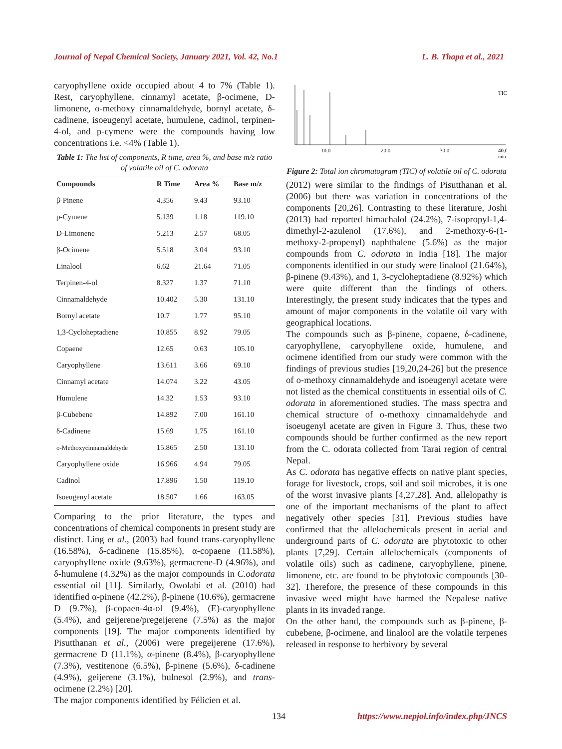Journal of Nepal Chemical Society, January 2021, Vol. 42, No.1 L. B. Thapa et al., 2021
caryophyllene oxide occupied about 4 to 7% (Table 1). Rest, caryophyllene, cinnamyl acetate, β-ocimene, D-limonene, o-methoxy cinnamaldehyde, bornyl acetate, δ-cadinene, isoeugenyl acetate, humulene, cadinol, terpinen-4-ol, and p-cymene were the compounds having low concentrations i.e. <4% (Table 1).
Table 1: The list of components, R time, area %, and base m/z ratio of volatile oil of C. odorata
| Compounds | R Time | Area % | Base m/z |
| --- | --- | --- | --- |
| β-Pinene | 4.356 | 9.43 | 93.10 |
| p-Cymene | 5.139 | 1.18 | 119.10 |
| D-Limonene | 5.213 | 2.57 | 68.05 |
| β-Ocimene | 5.518 | 3.04 | 93.10 |
| Linalool | 6.62 | 21.64 | 71.05 |
| Terpinen-4-ol | 8.327 | 1.37 | 71.10 |
| Cinnamaldehyde | 10.402 | 5.30 | 131.10 |
| Bornyl acetate | 10.7 | 1.77 | 95.10 |
| 1,3-Cycloheptadiene | 10.855 | 8.92 | 79.05 |
| Copaene | 12.65 | 0.63 | 105.10 |
| Caryophyllene | 13.611 | 3.66 | 69.10 |
| Cinnamyl acetate | 14.074 | 3.22 | 43.05 |
| Humulene | 14.32 | 1.53 | 93.10 |
| β-Cubebene | 14.892 | 7.00 | 161.10 |
| δ-Cadinene | 15.69 | 1.75 | 161.10 |
| o-Methoxycinnamaldehyde | 15.865 | 2.50 | 131.10 |
| Caryophyllene oxide | 16.966 | 4.94 | 79.05 |
| Cadinol | 17.896 | 1.50 | 119.10 |
| Isoeugenyl acetate | 18.507 | 1.66 | 163.05 |
Comparing to the prior literature, the types and concentrations of chemical components in present study are distinct. Ling et al., (2003) had found trans-caryophyllene (16.58%), δ-cadinene (15.85%), α-copaene (11.58%), caryophyllene oxide (9.63%), germacrene-D (4.96%), and δ-humulene (4.32%) as the major compounds in C.odorata essential oil [11]. Similarly, Owolabi et al. (2010) had identified α-pinene (42.2%), β-pinene (10.6%), germacrene D (9.7%), β-copaen-4α-ol (9.4%), (E)-caryophyllene (5.4%), and geijerene/pregeijerene (7.5%) as the major components [19]. The major components identified by Pisutthanan et al., (2006) were pregeijerene (17.6%), germacrene D (11.1%), α-pinene (8.4%), β-caryophyllene (7.3%), vestitenone (6.5%), β-pinene (5.6%), δ-cadinene (4.9%), geijerene (3.1%), bulnesol (2.9%), and trans-ocimene (2.2%) [20].
The major components identified by Félicien et al.
10.0
20.0
30.0
40.0
min
TIC
Figure 2: Total ion chromatogram (TIC) of volatile oil of C. odorata
(2012) were similar to the findings of Pisutthanan et al. (2006) but there was variation in concentrations of the components [20,26]. Contrasting to these literature, Joshi (2013) had reported himachalol (24.2%), 7-isopropyl-1,4-dimethyl-2-azulenol (17.6%), and 2-methoxy-6-(1-methoxy-2-propenyl) naphthalene (5.6%) as the major compounds from C. odorata in India [18]. The major components identified in our study were linalool (21.64%), β-pinene (9.43%), and 1, 3-cycloheptadiene (8.92%) which were quite different than the findings of others. Interestingly, the present study indicates that the types and amount of major components in the volatile oil vary with geographical locations.
The compounds such as β-pinene, copaene, δ-cadinene, caryophyllene, caryophyllene oxide, humulene, and ocimene identified from our study were common with the findings of previous studies [19,20,24-26] but the presence of o-methoxy cinnamaldehyde and isoeugenyl acetate were not listed as the chemical constituents in essential oils of C. odorata in aforementioned studies. The mass spectra and chemical structure of o-methoxy cinnamaldehyde and isoeugenyl acetate are given in Figure 3. Thus, these two compounds should be further confirmed as the new report from the C. odorata collected from Tarai region of central Nepal.
As C. odorata has negative effects on native plant species, forage for livestock, crops, soil and soil microbes, it is one of the worst invasive plants [4,27,28]. And, allelopathy is one of the important mechanisms of the plant to affect negatively other species [31]. Previous studies have confirmed that the allelochemicals present in aerial and underground parts of C. odorata are phytotoxic to other plants [7,29]. Certain allelochemicals (components of volatile oils) such as cadinene, caryophyllene, pinene, limonene, etc. are found to be phytotoxic compounds [30-32]. Therefore, the presence of these compounds in this invasive weed might have harmed the Nepalese native plants in its invaded range.
On the other hand, the compounds such as β-pinene, β-cubebene, β-ocimene, and linalool are the volatile terpenes released in response to herbivory by several
134 https://www.nepjol.info/index.php/JNCS